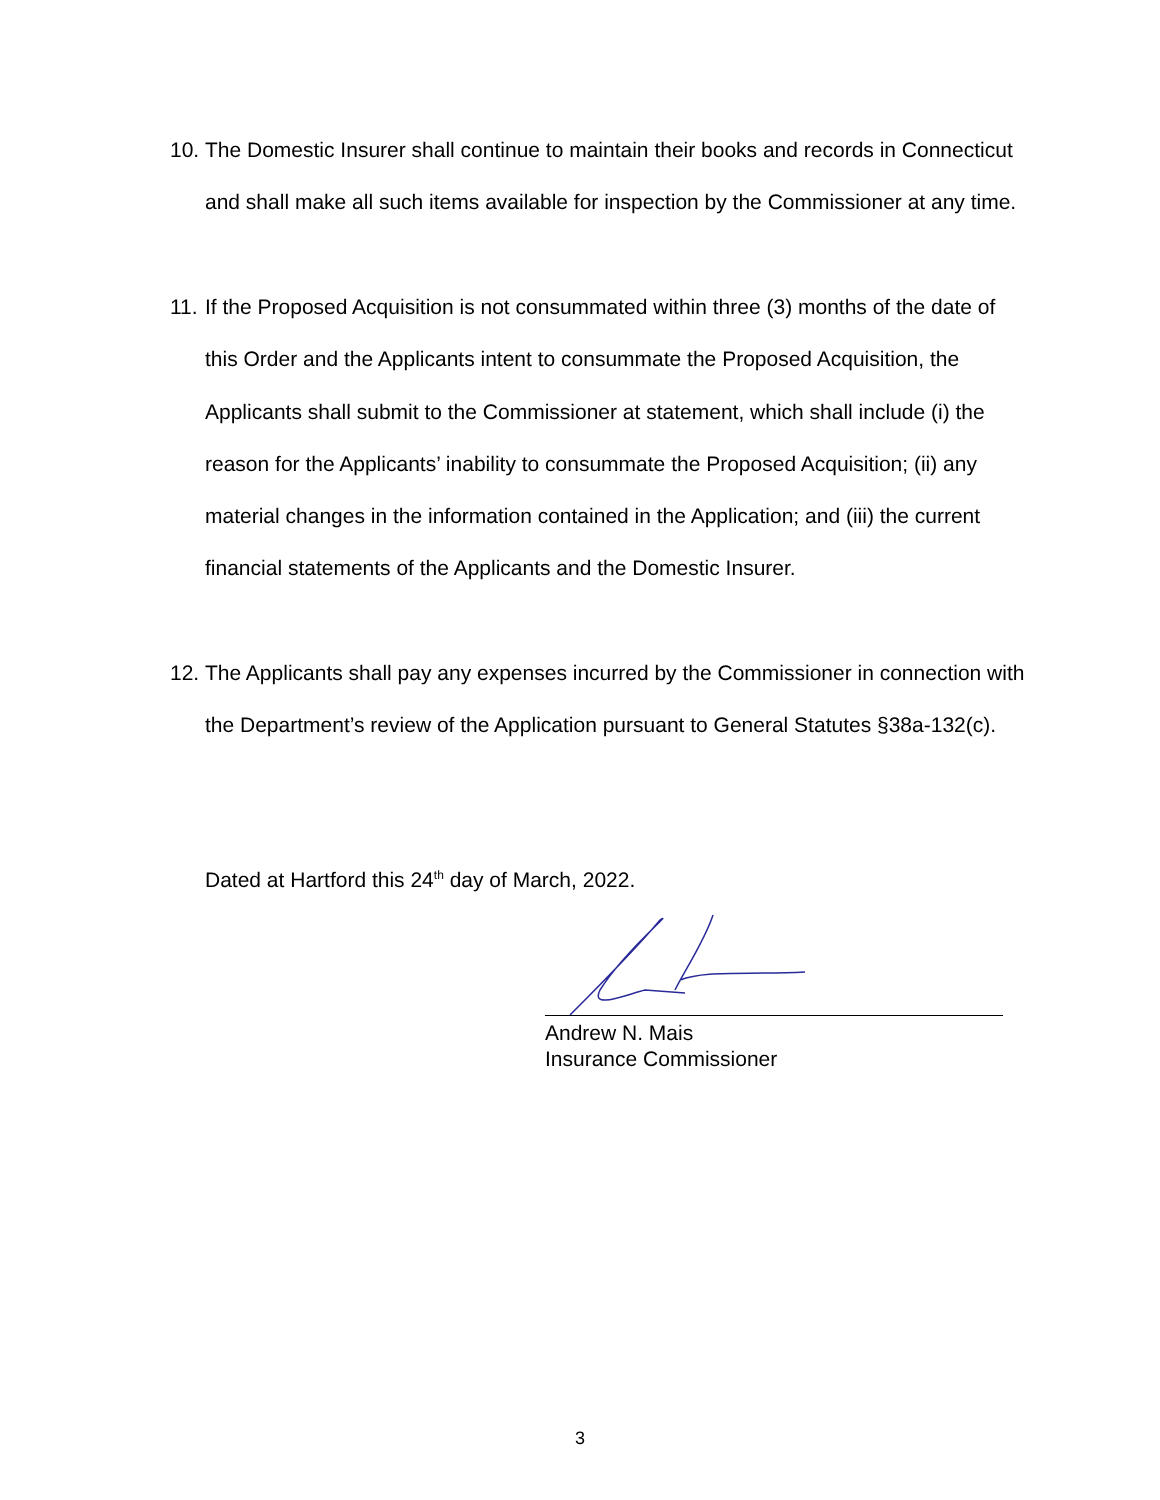10. The Domestic Insurer shall continue to maintain their books and records in Connecticut and shall make all such items available for inspection by the Commissioner at any time.
11. If the Proposed Acquisition is not consummated within three (3) months of the date of this Order and the Applicants intent to consummate the Proposed Acquisition, the Applicants shall submit to the Commissioner at statement, which shall include (i) the reason for the Applicants’ inability to consummate the Proposed Acquisition; (ii) any material changes in the information contained in the Application; and (iii) the current financial statements of the Applicants and the Domestic Insurer.
12. The Applicants shall pay any expenses incurred by the Commissioner in connection with the Department’s review of the Application pursuant to General Statutes §38a-132(c).
Dated at Hartford this 24<sup>th</sup> day of March, 2022.
Andrew N. Mais
Insurance Commissioner
3